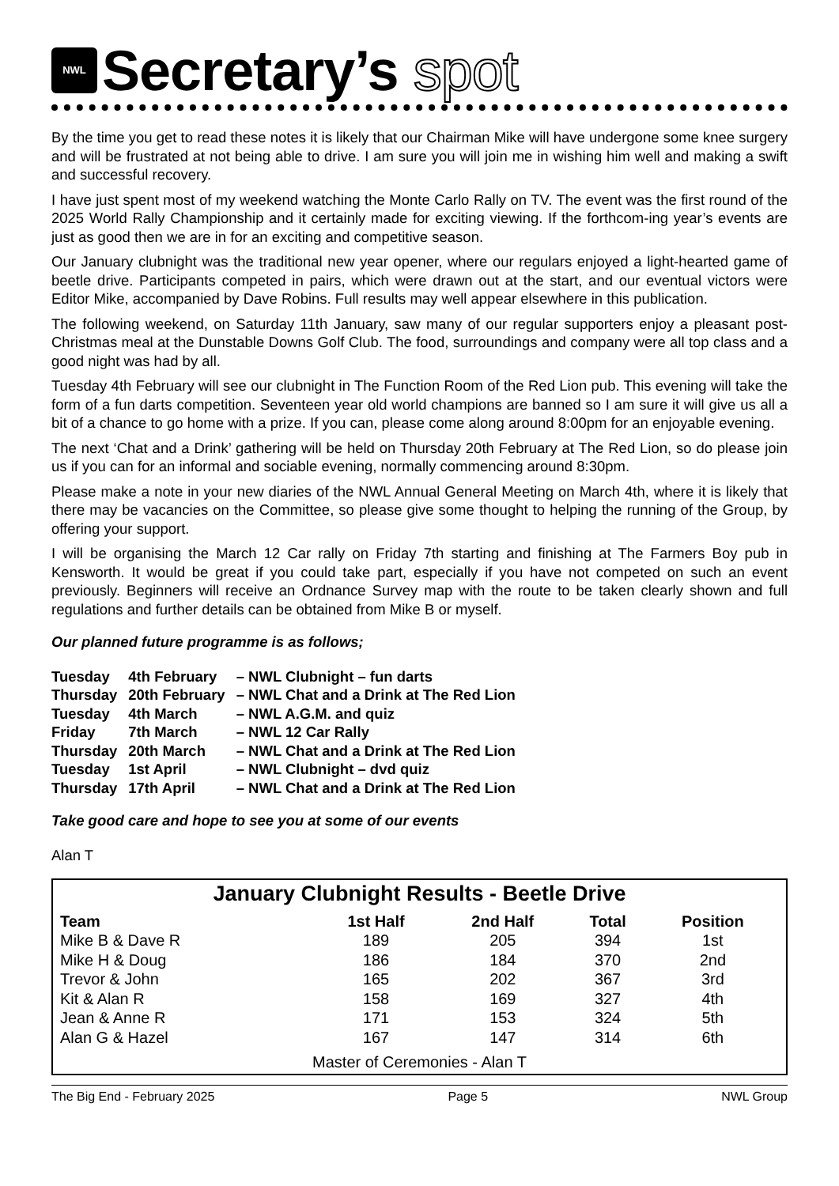NWL
Secretary’s spot
By the time you get to read these notes it is likely that our Chairman Mike will have undergone some knee surgery and will be frustrated at not being able to drive. I am sure you will join me in wishing him well and making a swift and successful recovery.
I have just spent most of my weekend watching the Monte Carlo Rally on TV. The event was the first round of the 2025 World Rally Championship and it certainly made for exciting viewing. If the forthcom-ing year’s events are just as good then we are in for an exciting and competitive season.
Our January clubnight was the traditional new year opener, where our regulars enjoyed a light-hearted game of beetle drive. Participants competed in pairs, which were drawn out at the start, and our eventual victors were Editor Mike, accompanied by Dave Robins. Full results may well appear elsewhere in this publication.
The following weekend, on Saturday 11th January, saw many of our regular supporters enjoy a pleasant post-Christmas meal at the Dunstable Downs Golf Club. The food, surroundings and company were all top class and a good night was had by all.
Tuesday 4th February will see our clubnight in The Function Room of the Red Lion pub. This evening will take the form of a fun darts competition. Seventeen year old world champions are banned so I am sure it will give us all a bit of a chance to go home with a prize. If you can, please come along around 8:00pm for an enjoyable evening.
The next ‘Chat and a Drink’ gathering will be held on Thursday 20th February at The Red Lion, so do please join us if you can for an informal and sociable evening, normally commencing around 8:30pm.
Please make a note in your new diaries of the NWL Annual General Meeting on March 4th, where it is likely that there may be vacancies on the Committee, so please give some thought to helping the running of the Group, by offering your support.
I will be organising the March 12 Car rally on Friday 7th starting and finishing at The Farmers Boy pub in Kensworth. It would be great if you could take part, especially if you have not competed on such an event previously. Beginners will receive an Ordnance Survey map with the route to be taken clearly shown and full regulations and further details can be obtained from Mike B or myself.
Our planned future programme is as follows;
| Tuesday | 4th February | – NWL Clubnight – fun darts |
| Thursday | 20th February | – NWL Chat and a Drink at The Red Lion |
| Tuesday | 4th March | – NWL A.G.M. and quiz |
| Friday | 7th March | – NWL 12 Car Rally |
| Thursday | 20th March | – NWL Chat and a Drink at The Red Lion |
| Tuesday | 1st April | – NWL Clubnight – dvd quiz |
| Thursday | 17th April | – NWL Chat and a Drink at The Red Lion |
Take good care and hope to see you at some of our events
Alan T
January Clubnight Results - Beetle Drive
| Team | 1st Half | 2nd Half | Total | Position |
| --- | --- | --- | --- | --- |
| Mike B & Dave R | 189 | 205 | 394 | 1st |
| Mike H & Doug | 186 | 184 | 370 | 2nd |
| Trevor & John | 165 | 202 | 367 | 3rd |
| Kit & Alan R | 158 | 169 | 327 | 4th |
| Jean & Anne R | 171 | 153 | 324 | 5th |
| Alan G & Hazel | 167 | 147 | 314 | 6th |
Master of Ceremonies - Alan T
The Big End - February 2025 Page 5 NWL Group